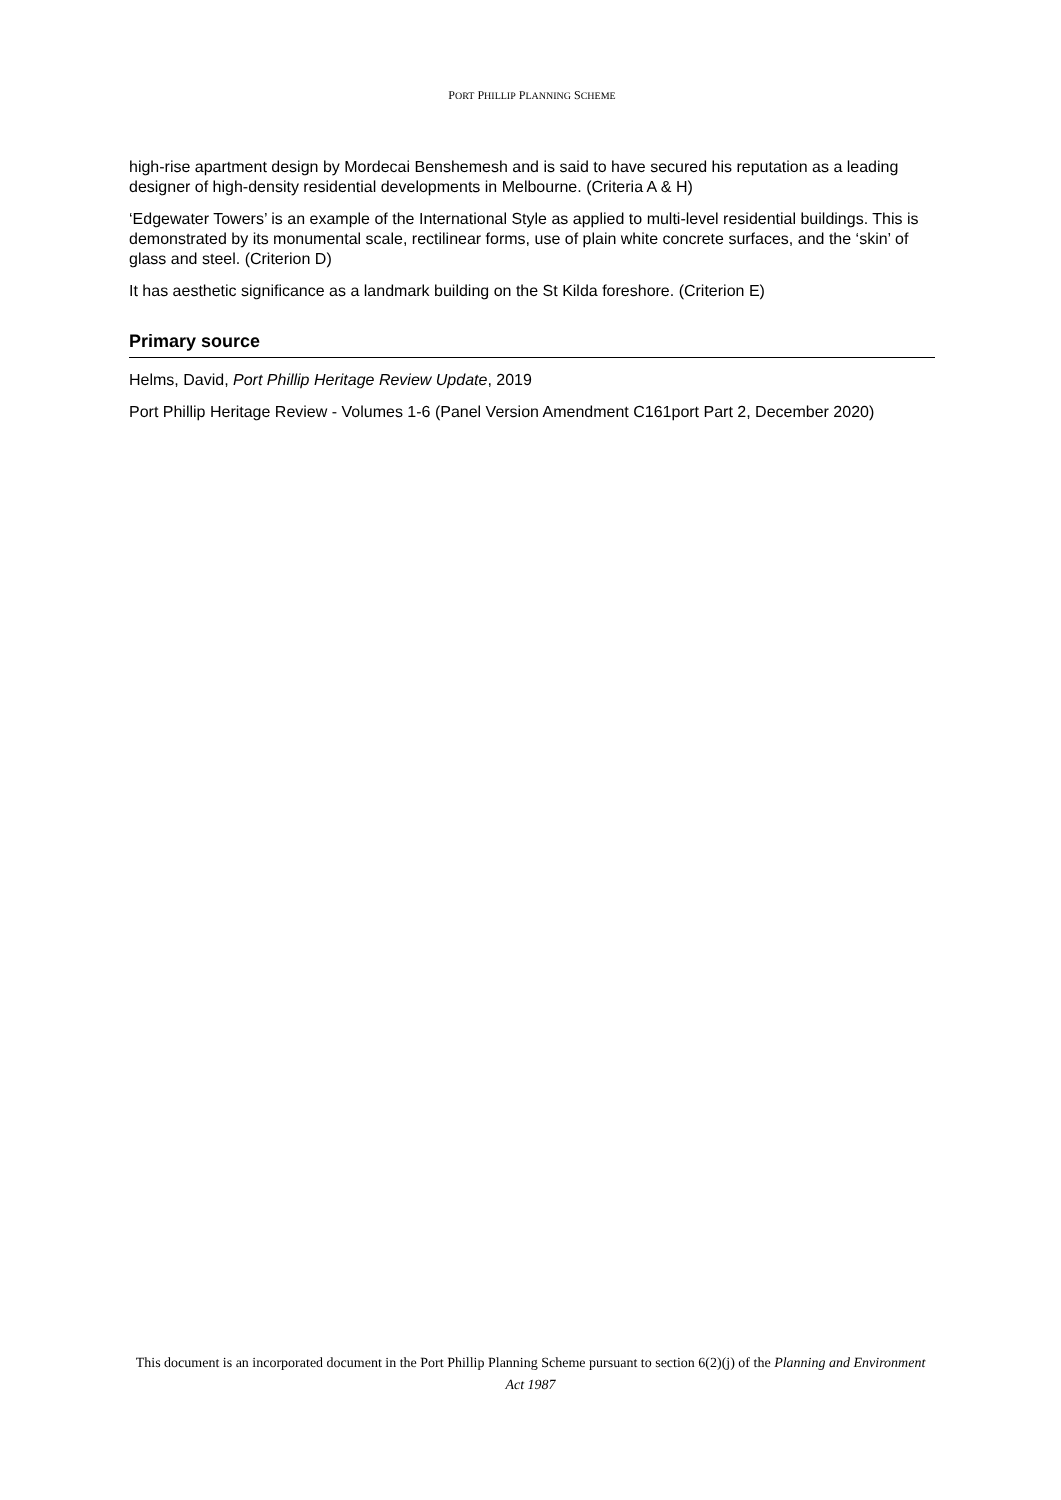PORT PHILLIP PLANNING SCHEME
high-rise apartment design by Mordecai Benshemesh and is said to have secured his reputation as a leading designer of high-density residential developments in Melbourne. (Criteria A & H)
‘Edgewater Towers’ is an example of the International Style as applied to multi-level residential buildings. This is demonstrated by its monumental scale, rectilinear forms, use of plain white concrete surfaces, and the ‘skin’ of glass and steel. (Criterion D)
It has aesthetic significance as a landmark building on the St Kilda foreshore. (Criterion E)
Primary source
Helms, David, Port Phillip Heritage Review Update, 2019
Port Phillip Heritage Review - Volumes 1-6 (Panel Version Amendment C161port Part 2, December 2020)
This document is an incorporated document in the Port Phillip Planning Scheme pursuant to section 6(2)(j) of the Planning and Environment Act 1987